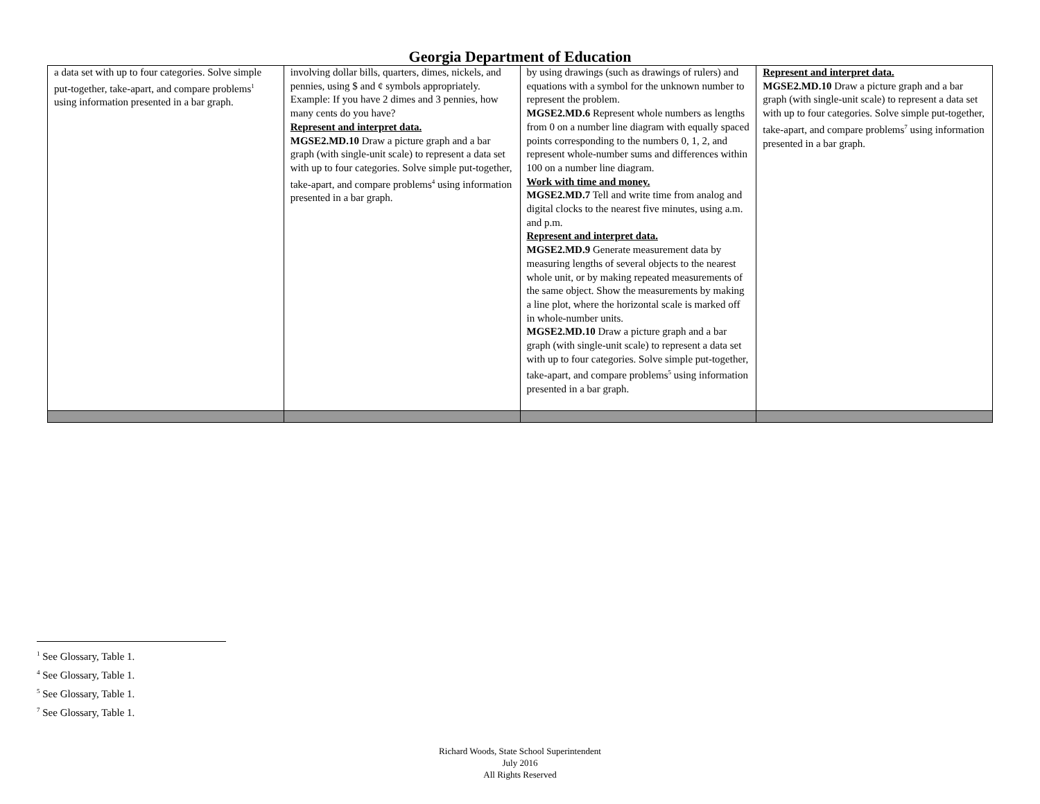Georgia Department of Education
| a data set with up to four categories. Solve simple put-together, take-apart, and compare problems<sup>1</sup> using information presented in a bar graph. | involving dollar bills, quarters, dimes, nickels, and pennies, using $ and ¢ symbols appropriately. Example: If you have 2 dimes and 3 pennies, how many cents do you have? Represent and interpret data. MGSE2.MD.10 Draw a picture graph and a bar graph (with single-unit scale) to represent a data set with up to four categories. Solve simple put-together, take-apart, and compare problems<sup>4</sup> using information presented in a bar graph. | by using drawings (such as drawings of rulers) and equations with a symbol for the unknown number to represent the problem. MGSE2.MD.6 Represent whole numbers as lengths from 0 on a number line diagram with equally spaced points corresponding to the numbers 0, 1, 2, and represent whole-number sums and differences within 100 on a number line diagram. Work with time and money. MGSE2.MD.7 Tell and write time from analog and digital clocks to the nearest five minutes, using a.m. and p.m. Represent and interpret data. MGSE2.MD.9 Generate measurement data by measuring lengths of several objects to the nearest whole unit, or by making repeated measurements of the same object. Show the measurements by making a line plot, where the horizontal scale is marked off in whole-number units. MGSE2.MD.10 Draw a picture graph and a bar graph (with single-unit scale) to represent a data set with up to four categories. Solve simple put-together, take-apart, and compare problems<sup>5</sup> using information presented in a bar graph. | Represent and interpret data. MGSE2.MD.10 Draw a picture graph and a bar graph (with single-unit scale) to represent a data set with up to four categories. Solve simple put-together, take-apart, and compare problems<sup>7</sup> using information presented in a bar graph. |
<sup>1</sup> See Glossary, Table 1.
<sup>4</sup> See Glossary, Table 1.
<sup>5</sup> See Glossary, Table 1.
<sup>7</sup> See Glossary, Table 1.
Richard Woods, State School Superintendent
July 2016
All Rights Reserved